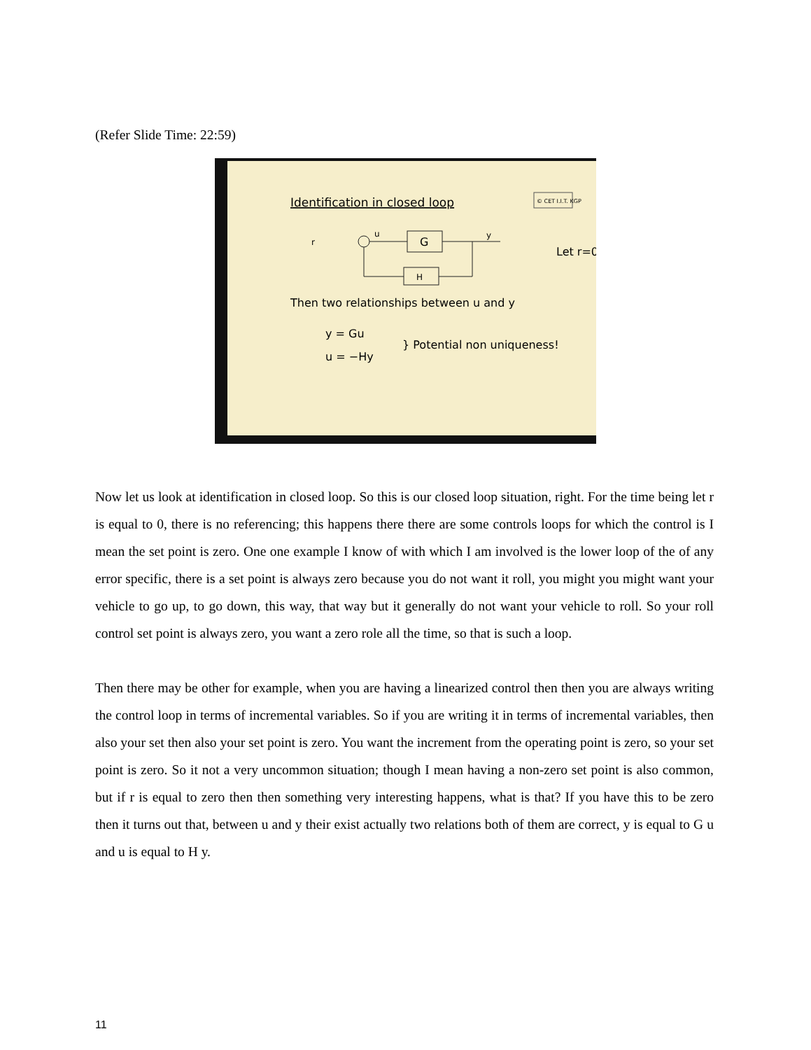(Refer Slide Time: 22:59)
Identification in closed loop
© CET I.I.T. KGP
G
H
r
y
u
Let r=0
Then two relationships between u and y
y = Gu
u = −Hy
} Potential non uniqueness!
Now let us look at identification in closed loop. So this is our closed loop situation, right. For the time being let r is equal to 0, there is no referencing; this happens there there are some controls loops for which the control is I mean the set point is zero. One one example I know of with which I am involved is the lower loop of the of any error specific, there is a set point is always zero because you do not want it roll, you might you might want your vehicle to go up, to go down, this way, that way but it generally do not want your vehicle to roll. So your roll control set point is always zero, you want a zero role all the time, so that is such a loop.
Then there may be other for example, when you are having a linearized control then then you are always writing the control loop in terms of incremental variables. So if you are writing it in terms of incremental variables, then also your set then also your set point is zero. You want the increment from the operating point is zero, so your set point is zero. So it not a very uncommon situation; though I mean having a non-zero set point is also common, but if r is equal to zero then then something very interesting happens, what is that? If you have this to be zero then it turns out that, between u and y their exist actually two relations both of them are correct, y is equal to G u and u is equal to H y.
11